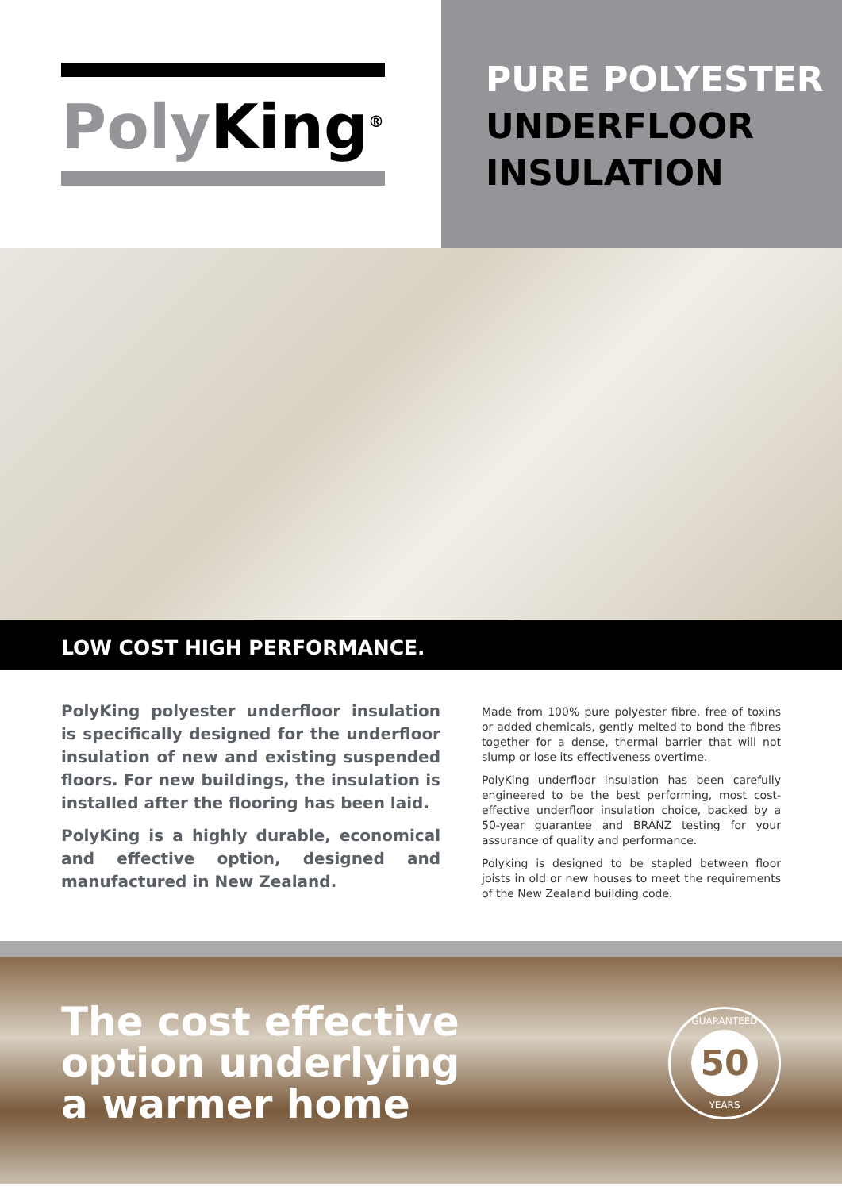Poly King<sup>®</sup>
PURE POLYESTER
UNDERFLOOR
INSULATION
LOW COST HIGH PERFORMANCE.
PolyKing polyester underfloor insulation is specifically designed for the underfloor insulation of new and existing suspended floors. For new buildings, the insulation is installed after the flooring has been laid.
PolyKing is a highly durable, economical and effective option, designed and manufactured in New Zealand.
Made from 100% pure polyester fibre, free of toxins or added chemicals, gently melted to bond the fibres together for a dense, thermal barrier that will not slump or lose its effectiveness overtime.
PolyKing underfloor insulation has been carefully engineered to be the best performing, most cost-effective underfloor insulation choice, backed by a 50-year guarantee and BRANZ testing for your assurance of quality and performance.
Polyking is designed to be stapled between floor joists in old or new houses to meet the requirements of the New Zealand building code.
The cost effective
option underlying
a warmer home
GUARANTEED
50
YEARS